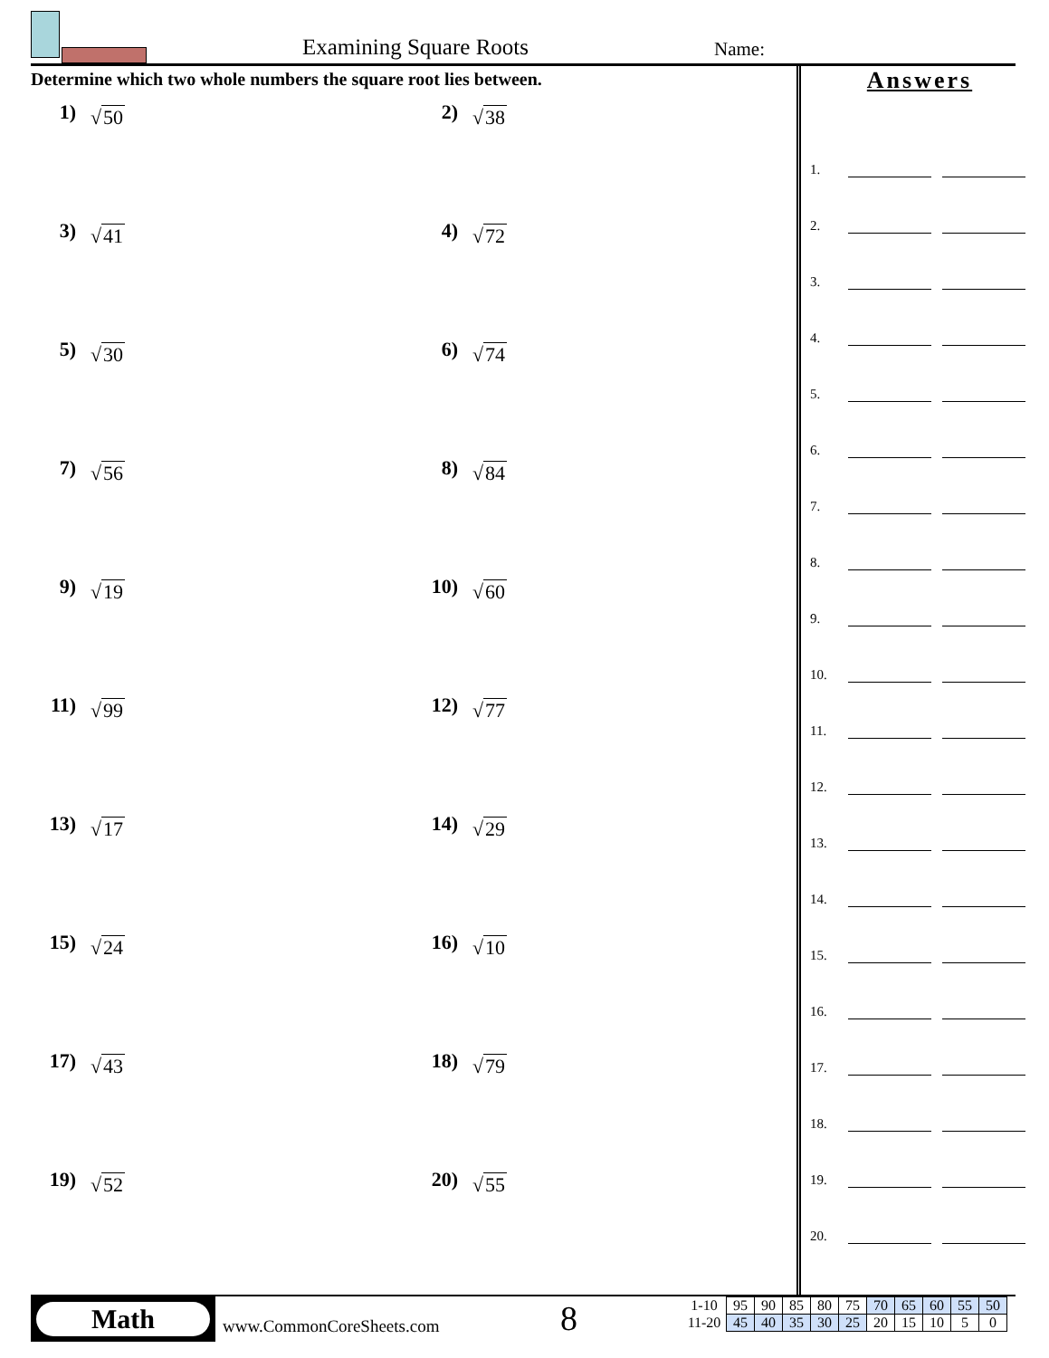Examining Square Roots Name:
Determine which two whole numbers the square root lies between.
1) √50
2) √38
3) √41
4) √72
5) √30
6) √74
7) √56
8) √84
9) √19
10) √60
11) √99
12) √77
13) √17
14) √29
15) √24
16) √10
17) √43
18) √79
19) √52
20) √55
Answers
1.
2.
3.
4.
5.
6.
7.
8.
9.
10.
11.
12.
13.
14.
15.
16.
17.
18.
19.
20.
Math
www.CommonCoreSheets.com 8
| 1-10 | 95 | 90 | 85 | 80 | 75 | 70 | 65 | 60 | 55 | 50 |
| 11-20 | 45 | 40 | 35 | 30 | 25 | 20 | 15 | 10 | 5 | 0 |